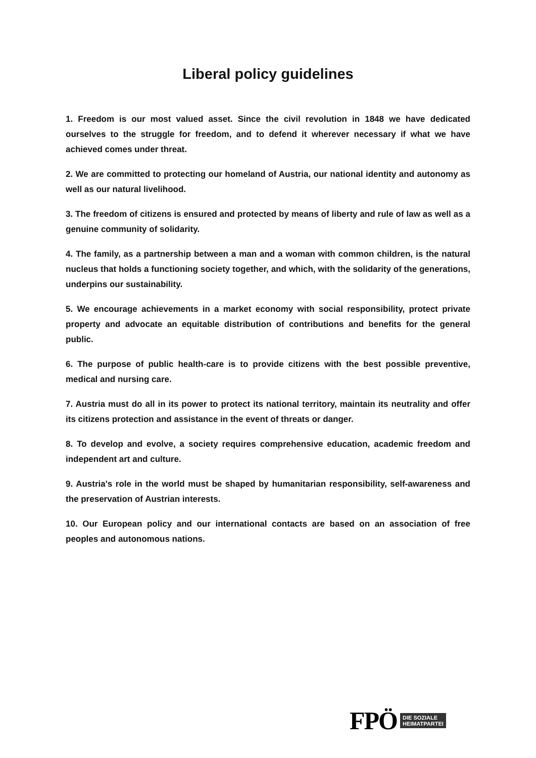Liberal policy guidelines
1. Freedom is our most valued asset. Since the civil revolution in 1848 we have dedicated ourselves to the struggle for freedom, and to defend it wherever necessary if what we have achieved comes under threat.
2. We are committed to protecting our homeland of Austria, our national identity and autonomy as well as our natural livelihood.
3. The freedom of citizens is ensured and protected by means of liberty and rule of law as well as a genuine community of solidarity.
4. The family, as a partnership between a man and a woman with common children, is the natural nucleus that holds a functioning society together, and which, with the solidarity of the generations, underpins our sustainability.
5. We encourage achievements in a market economy with social responsibility, protect private property and advocate an equitable distribution of contributions and benefits for the general public.
6. The purpose of public health-care is to provide citizens with the best possible preventive, medical and nursing care.
7. Austria must do all in its power to protect its national territory, maintain its neutrality and offer its citizens protection and assistance in the event of threats or danger.
8. To develop and evolve, a society requires comprehensive education, academic freedom and independent art and culture.
9. Austria's role in the world must be shaped by humanitarian responsibility, self-awareness and the preservation of Austrian interests.
10. Our European policy and our international contacts are based on an association of free peoples and autonomous nations.
FPÖ DIE SOZIALE
HEIMATPARTEI